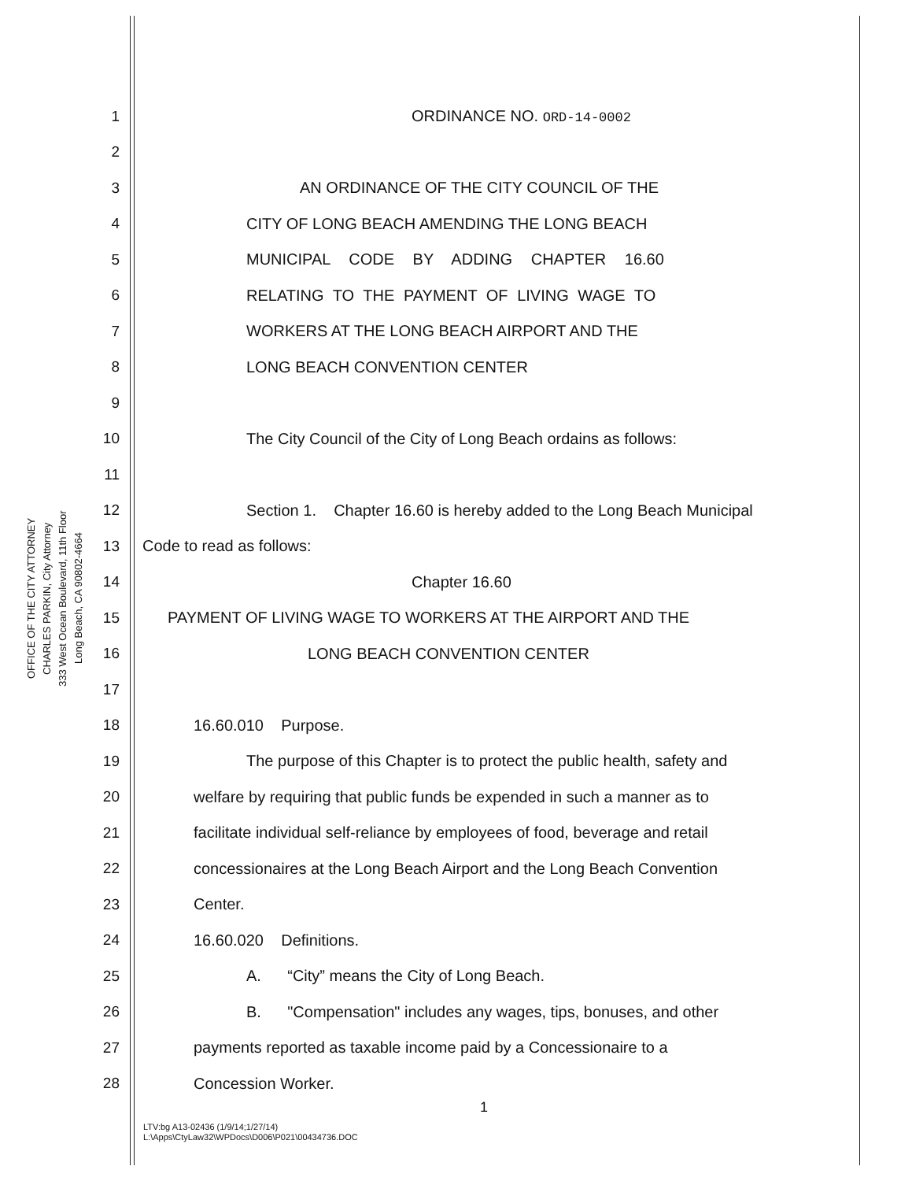OFFICE OF THE CITY ATTORNEY
CHARLES PARKIN, City Attorney
333 West Ocean Boulevard, 11th Floor
Long Beach, CA 90802-4664
1 ORDINANCE NO. ORD-14-0002
2
3 AN ORDINANCE OF THE CITY COUNCIL OF THE
4 CITY OF LONG BEACH AMENDING THE LONG BEACH
5 MUNICIPAL CODE BY ADDING CHAPTER 16.60
6 RELATING TO THE PAYMENT OF LIVING WAGE TO
7 WORKERS AT THE LONG BEACH AIRPORT AND THE
8 LONG BEACH CONVENTION CENTER
9
10 The City Council of the City of Long Beach ordains as follows:
11
12 Section 1. Chapter 16.60 is hereby added to the Long Beach Municipal
13 Code to read as follows:
14 Chapter 16.60
15 PAYMENT OF LIVING WAGE TO WORKERS AT THE AIRPORT AND THE
16 LONG BEACH CONVENTION CENTER
17
18 16.60.010 Purpose.
19 The purpose of this Chapter is to protect the public health, safety and
20 welfare by requiring that public funds be expended in such a manner as to
21 facilitate individual self-reliance by employees of food, beverage and retail
22 concessionaires at the Long Beach Airport and the Long Beach Convention
23 Center.
24 16.60.020 Definitions.
25 A. “City” means the City of Long Beach.
26 B. "Compensation" includes any wages, tips, bonuses, and other
27 payments reported as taxable income paid by a Concessionaire to a
28 Concession Worker.
1
LTV:bg A13-02436 (1/9/14;1/27/14)
L:\Apps\CtyLaw32\WPDocs\D006\P021\00434736.DOC